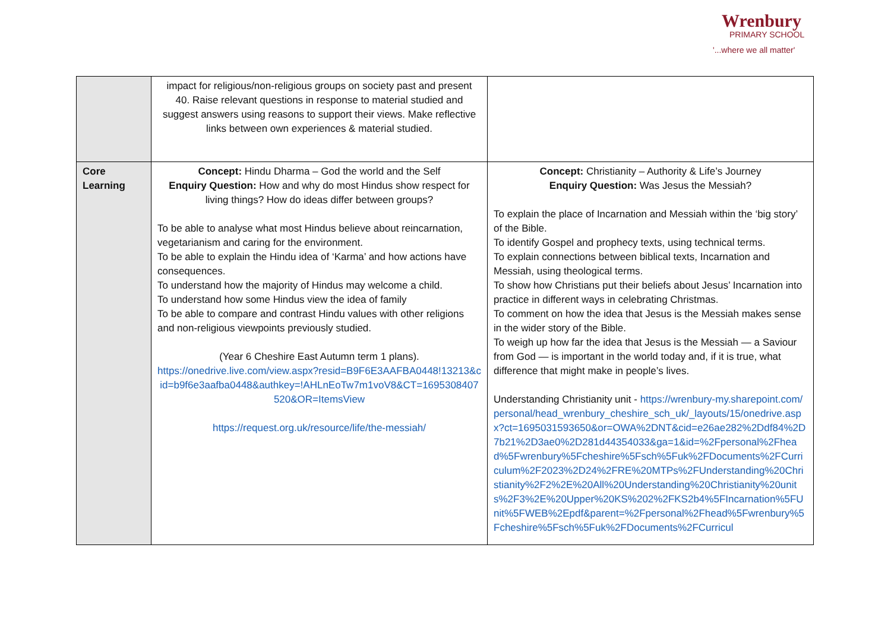Wrenbury
PRIMARY SCHOOL
'...where we all matter'
| | impact for religious/non-religious groups on society past and present 40. Raise relevant questions in response to material studied and suggest answers using reasons to support their views. Make reflective links between own experiences & material studied. | |
| Core Learning | Concept: Hindu Dharma – God the world and the Self Enquiry Question: How and why do most Hindus show respect for living things? How do ideas differ between groups? To be able to analyse what most Hindus believe about reincarnation, vegetarianism and caring for the environment. To be able to explain the Hindu idea of ‘Karma’ and how actions have consequences. To understand how the majority of Hindus may welcome a child. To understand how some Hindus view the idea of family To be able to compare and contrast Hindu values with other religions and non-religious viewpoints previously studied. (Year 6 Cheshire East Autumn term 1 plans). https://onedrive.live.com/view.aspx?resid=B9F6E3AAFBA0448!13213&cid=b9f6e3aafba0448&authkey=!AHLnEoTw7m1voV8&CT=1695308407520&OR=ItemsView https://request.org.uk/resource/life/the-messiah/ | Concept: Christianity – Authority & Life’s Journey Enquiry Question: Was Jesus the Messiah? To explain the place of Incarnation and Messiah within the ‘big story’ of the Bible. To identify Gospel and prophecy texts, using technical terms. To explain connections between biblical texts, Incarnation and Messiah, using theological terms. To show how Christians put their beliefs about Jesus’ Incarnation into practice in different ways in celebrating Christmas. To comment on how the idea that Jesus is the Messiah makes sense in the wider story of the Bible. To weigh up how far the idea that Jesus is the Messiah — a Saviour from God — is important in the world today and, if it is true, what difference that might make in people’s lives. Understanding Christianity unit - https://wrenbury-my.sharepoint.com/personal/head_wrenbury_cheshire_sch_uk/_layouts/15/onedrive.aspx?ct=1695031593650&or=OWA%2DNT&cid=e26ae282%2Ddf84%2D7b21%2D3ae0%2D281d44354033&ga=1&id=%2Fpersonal%2Fhead%5Fwrenbury%5Fcheshire%5Fsch%5Fuk%2FDocuments%2FCurriculum%2F2023%2D24%2FRE%20MTPs%2FUnderstanding%20Christianity%2F2%2E%20All%20Understanding%20Christianity%20units%2F3%2E%20Upper%20KS%202%2FKS2b4%5FIncarnation%5FUnit%5FWEB%2Epdf&parent=%2Fpersonal%2Fhead%5Fwrenbury%5Fcheshire%5Fsch%5Fuk%2FDocuments%2FCurricul |